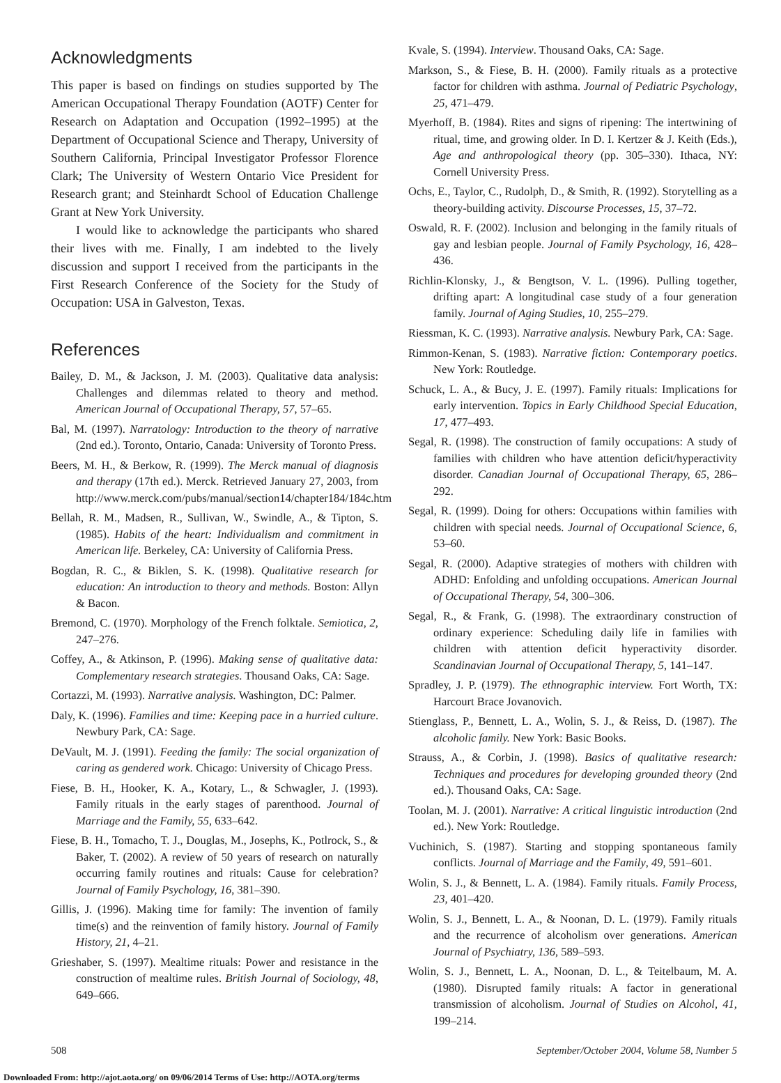Acknowledgments
This paper is based on findings on studies supported by The American Occupational Therapy Foundation (AOTF) Center for Research on Adaptation and Occupation (1992–1995) at the Department of Occupational Science and Therapy, University of Southern California, Principal Investigator Professor Florence Clark; The University of Western Ontario Vice President for Research grant; and Steinhardt School of Education Challenge Grant at New York University.
I would like to acknowledge the participants who shared their lives with me. Finally, I am indebted to the lively discussion and support I received from the participants in the First Research Conference of the Society for the Study of Occupation: USA in Galveston, Texas.
References
Bailey, D. M., & Jackson, J. M. (2003). Qualitative data analysis: Challenges and dilemmas related to theory and method. American Journal of Occupational Therapy, 57, 57–65.
Bal, M. (1997). Narratology: Introduction to the theory of narrative (2nd ed.). Toronto, Ontario, Canada: University of Toronto Press.
Beers, M. H., & Berkow, R. (1999). The Merck manual of diagnosis and therapy (17th ed.). Merck. Retrieved January 27, 2003, from http://www.merck.com/pubs/manual/section14/chapter184/184c.htm
Bellah, R. M., Madsen, R., Sullivan, W., Swindle, A., & Tipton, S. (1985). Habits of the heart: Individualism and commitment in American life. Berkeley, CA: University of California Press.
Bogdan, R. C., & Biklen, S. K. (1998). Qualitative research for education: An introduction to theory and methods. Boston: Allyn & Bacon.
Bremond, C. (1970). Morphology of the French folktale. Semiotica, 2, 247–276.
Coffey, A., & Atkinson, P. (1996). Making sense of qualitative data: Complementary research strategies. Thousand Oaks, CA: Sage.
Cortazzi, M. (1993). Narrative analysis. Washington, DC: Palmer.
Daly, K. (1996). Families and time: Keeping pace in a hurried culture. Newbury Park, CA: Sage.
DeVault, M. J. (1991). Feeding the family: The social organization of caring as gendered work. Chicago: University of Chicago Press.
Fiese, B. H., Hooker, K. A., Kotary, L., & Schwagler, J. (1993). Family rituals in the early stages of parenthood. Journal of Marriage and the Family, 55, 633–642.
Fiese, B. H., Tomacho, T. J., Douglas, M., Josephs, K., Potlrock, S., & Baker, T. (2002). A review of 50 years of research on naturally occurring family routines and rituals: Cause for celebration? Journal of Family Psychology, 16, 381–390.
Gillis, J. (1996). Making time for family: The invention of family time(s) and the reinvention of family history. Journal of Family History, 21, 4–21.
Grieshaber, S. (1997). Mealtime rituals: Power and resistance in the construction of mealtime rules. British Journal of Sociology, 48, 649–666.
Kvale, S. (1994). Interview. Thousand Oaks, CA: Sage.
Markson, S., & Fiese, B. H. (2000). Family rituals as a protective factor for children with asthma. Journal of Pediatric Psychology, 25, 471–479.
Myerhoff, B. (1984). Rites and signs of ripening: The intertwining of ritual, time, and growing older. In D. I. Kertzer & J. Keith (Eds.), Age and anthropological theory (pp. 305–330). Ithaca, NY: Cornell University Press.
Ochs, E., Taylor, C., Rudolph, D., & Smith, R. (1992). Storytelling as a theory-building activity. Discourse Processes, 15, 37–72.
Oswald, R. F. (2002). Inclusion and belonging in the family rituals of gay and lesbian people. Journal of Family Psychology, 16, 428–436.
Richlin-Klonsky, J., & Bengtson, V. L. (1996). Pulling together, drifting apart: A longitudinal case study of a four generation family. Journal of Aging Studies, 10, 255–279.
Riessman, K. C. (1993). Narrative analysis. Newbury Park, CA: Sage.
Rimmon-Kenan, S. (1983). Narrative fiction: Contemporary poetics. New York: Routledge.
Schuck, L. A., & Bucy, J. E. (1997). Family rituals: Implications for early intervention. Topics in Early Childhood Special Education, 17, 477–493.
Segal, R. (1998). The construction of family occupations: A study of families with children who have attention deficit/hyperactivity disorder. Canadian Journal of Occupational Therapy, 65, 286–292.
Segal, R. (1999). Doing for others: Occupations within families with children with special needs. Journal of Occupational Science, 6, 53–60.
Segal, R. (2000). Adaptive strategies of mothers with children with ADHD: Enfolding and unfolding occupations. American Journal of Occupational Therapy, 54, 300–306.
Segal, R., & Frank, G. (1998). The extraordinary construction of ordinary experience: Scheduling daily life in families with children with attention deficit hyperactivity disorder. Scandinavian Journal of Occupational Therapy, 5, 141–147.
Spradley, J. P. (1979). The ethnographic interview. Fort Worth, TX: Harcourt Brace Jovanovich.
Stienglass, P., Bennett, L. A., Wolin, S. J., & Reiss, D. (1987). The alcoholic family. New York: Basic Books.
Strauss, A., & Corbin, J. (1998). Basics of qualitative research: Techniques and procedures for developing grounded theory (2nd ed.). Thousand Oaks, CA: Sage.
Toolan, M. J. (2001). Narrative: A critical linguistic introduction (2nd ed.). New York: Routledge.
Vuchinich, S. (1987). Starting and stopping spontaneous family conflicts. Journal of Marriage and the Family, 49, 591–601.
Wolin, S. J., & Bennett, L. A. (1984). Family rituals. Family Process, 23, 401–420.
Wolin, S. J., Bennett, L. A., & Noonan, D. L. (1979). Family rituals and the recurrence of alcoholism over generations. American Journal of Psychiatry, 136, 589–593.
Wolin, S. J., Bennett, L. A., Noonan, D. L., & Teitelbaum, M. A. (1980). Disrupted family rituals: A factor in generational transmission of alcoholism. Journal of Studies on Alcohol, 41, 199–214.
508 September/October 2004, Volume 58, Number 5
Downloaded From: http://ajot.aota.org/ on 09/06/2014 Terms of Use: http://AOTA.org/terms